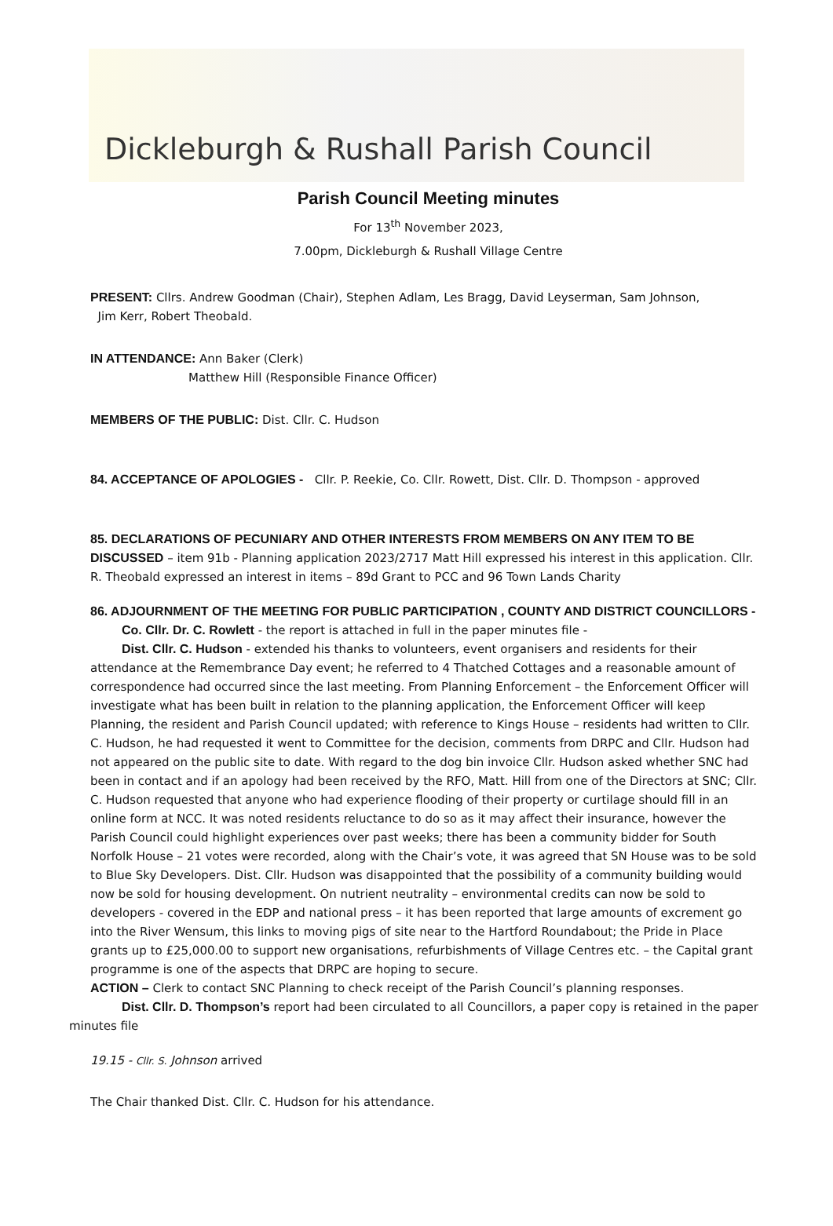Dickleburgh & Rushall Parish Council
Parish Council Meeting minutes
For 13<sup>th</sup> November 2023,
7.00pm, Dickleburgh & Rushall Village Centre
PRESENT: Cllrs. Andrew Goodman (Chair), Stephen Adlam, Les Bragg, David Leyserman, Sam Johnson,
Jim Kerr, Robert Theobald.
IN ATTENDANCE: Ann Baker (Clerk)
Matthew Hill (Responsible Finance Officer)
MEMBERS OF THE PUBLIC: Dist. Cllr. C. Hudson
84. ACCEPTANCE OF APOLOGIES - Cllr. P. Reekie, Co. Cllr. Rowett, Dist. Cllr. D. Thompson - approved
85. DECLARATIONS OF PECUNIARY AND OTHER INTERESTS FROM MEMBERS ON ANY ITEM TO BE DISCUSSED – item 91b - Planning application 2023/2717 Matt Hill expressed his interest in this application. Cllr. R. Theobald expressed an interest in items – 89d Grant to PCC and 96 Town Lands Charity
86. ADJOURNMENT OF THE MEETING FOR PUBLIC PARTICIPATION , COUNTY AND DISTRICT COUNCILLORS -
Co. Cllr. Dr. C. Rowlett - the report is attached in full in the paper minutes file -
Dist. Cllr. C. Hudson - extended his thanks to volunteers, event organisers and residents for their attendance at the Remembrance Day event; he referred to 4 Thatched Cottages and a reasonable amount of correspondence had occurred since the last meeting. From Planning Enforcement – the Enforcement Officer will investigate what has been built in relation to the planning application, the Enforcement Officer will keep Planning, the resident and Parish Council updated; with reference to Kings House – residents had written to Cllr. C. Hudson, he had requested it went to Committee for the decision, comments from DRPC and Cllr. Hudson had not appeared on the public site to date. With regard to the dog bin invoice Cllr. Hudson asked whether SNC had been in contact and if an apology had been received by the RFO, Matt. Hill from one of the Directors at SNC; Cllr. C. Hudson requested that anyone who had experience flooding of their property or curtilage should fill in an online form at NCC. It was noted residents reluctance to do so as it may affect their insurance, however the Parish Council could highlight experiences over past weeks; there has been a community bidder for South Norfolk House – 21 votes were recorded, along with the Chair’s vote, it was agreed that SN House was to be sold to Blue Sky Developers. Dist. Cllr. Hudson was disappointed that the possibility of a community building would now be sold for housing development. On nutrient neutrality – environmental credits can now be sold to developers - covered in the EDP and national press – it has been reported that large amounts of excrement go into the River Wensum, this links to moving pigs of site near to the Hartford Roundabout; the Pride in Place grants up to £25,000.00 to support new organisations, refurbishments of Village Centres etc. – the Capital grant programme is one of the aspects that DRPC are hoping to secure.
ACTION – Clerk to contact SNC Planning to check receipt of the Parish Council’s planning responses.
Dist. Cllr. D. Thompson’s report had been circulated to all Councillors, a paper copy is retained in the paper minutes file
19.15 - Cllr. S. Johnson arrived
The Chair thanked Dist. Cllr. C. Hudson for his attendance.